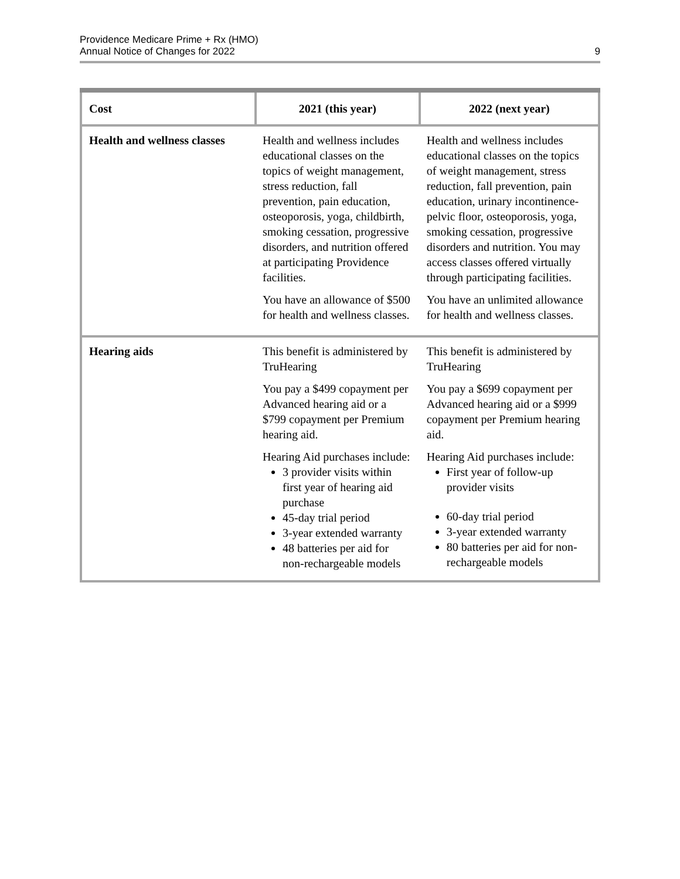Providence Medicare Prime + Rx (HMO)
Annual Notice of Changes for 2022
9
| Cost | 2021 (this year) | 2022 (next year) |
| --- | --- | --- |
| Health and wellness classes | Health and wellness includes educational classes on the topics of weight management, stress reduction, fall prevention, pain education, osteoporosis, yoga, childbirth, smoking cessation, progressive disorders, and nutrition offered at participating Providence facilities. You have an allowance of $500 for health and wellness classes. | Health and wellness includes educational classes on the topics of weight management, stress reduction, fall prevention, pain education, urinary incontinence-pelvic floor, osteoporosis, yoga, smoking cessation, progressive disorders and nutrition. You may access classes offered virtually through participating facilities. You have an unlimited allowance for health and wellness classes. |
| Hearing aids | This benefit is administered by TruHearing You pay a $499 copayment per Advanced hearing aid or a $799 copayment per Premium hearing aid. Hearing Aid purchases include: 3 provider visits within first year of hearing aid purchase 45-day trial period 3-year extended warranty 48 batteries per aid for non-rechargeable models | This benefit is administered by TruHearing You pay a $699 copayment per Advanced hearing aid or a $999 copayment per Premium hearing aid. Hearing Aid purchases include: First year of follow-up provider visits 60-day trial period 3-year extended warranty 80 batteries per aid for non-rechargeable models |